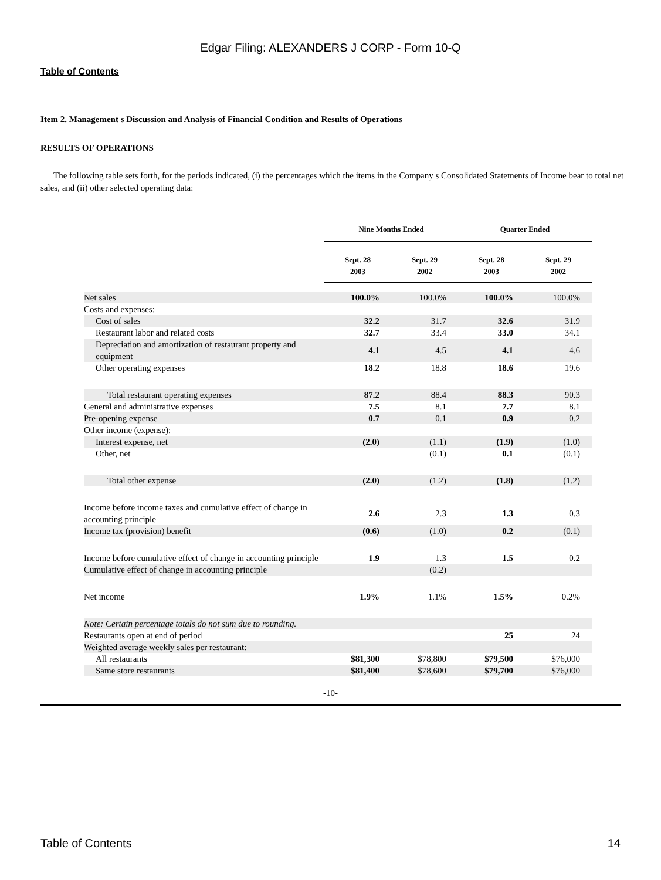Edgar Filing: ALEXANDERS J CORP - Form 10-Q
Table of Contents
Item 2. Management s Discussion and Analysis of Financial Condition and Results of Operations
RESULTS OF OPERATIONS
The following table sets forth, for the periods indicated, (i) the percentages which the items in the Company s Consolidated Statements of Income bear to total net sales, and (ii) other selected operating data:
| | Nine Months Ended | | Quarter Ended | |
| --- | --- | --- | --- | --- |
| | Sept. 28 2003 | Sept. 29 2002 | Sept. 28 2003 | Sept. 29 2002 |
| Net sales | 100.0% | 100.0% | 100.0% | 100.0% |
| Costs and expenses: | | | | |
| Cost of sales | 32.2 | 31.7 | 32.6 | 31.9 |
| Restaurant labor and related costs | 32.7 | 33.4 | 33.0 | 34.1 |
| Depreciation and amortization of restaurant property and equipment | 4.1 | 4.5 | 4.1 | 4.6 |
| Other operating expenses | 18.2 | 18.8 | 18.6 | 19.6 |
| Total restaurant operating expenses | 87.2 | 88.4 | 88.3 | 90.3 |
| General and administrative expenses | 7.5 | 8.1 | 7.7 | 8.1 |
| Pre-opening expense | 0.7 | 0.1 | 0.9 | 0.2 |
| Other income (expense): | | | | |
| Interest expense, net | (2.0) | (1.1) | (1.9) | (1.0) |
| Other, net | | (0.1) | 0.1 | (0.1) |
| Total other expense | (2.0) | (1.2) | (1.8) | (1.2) |
| Income before income taxes and cumulative effect of change in accounting principle | 2.6 | 2.3 | 1.3 | 0.3 |
| Income tax (provision) benefit | (0.6) | (1.0) | 0.2 | (0.1) |
| Income before cumulative effect of change in accounting principle | 1.9 | 1.3 | 1.5 | 0.2 |
| Cumulative effect of change in accounting principle | | (0.2) | | |
| Net income | 1.9% | 1.1% | 1.5% | 0.2% |
| Note: Certain percentage totals do not sum due to rounding. | | | | |
| Restaurants open at end of period | | | 25 | 24 |
| Weighted average weekly sales per restaurant: | | | | |
| All restaurants | $81,300 | $78,800 | $79,500 | $76,000 |
| Same store restaurants | $81,400 | $78,600 | $79,700 | $76,000 |
-10-
Table of Contents 14